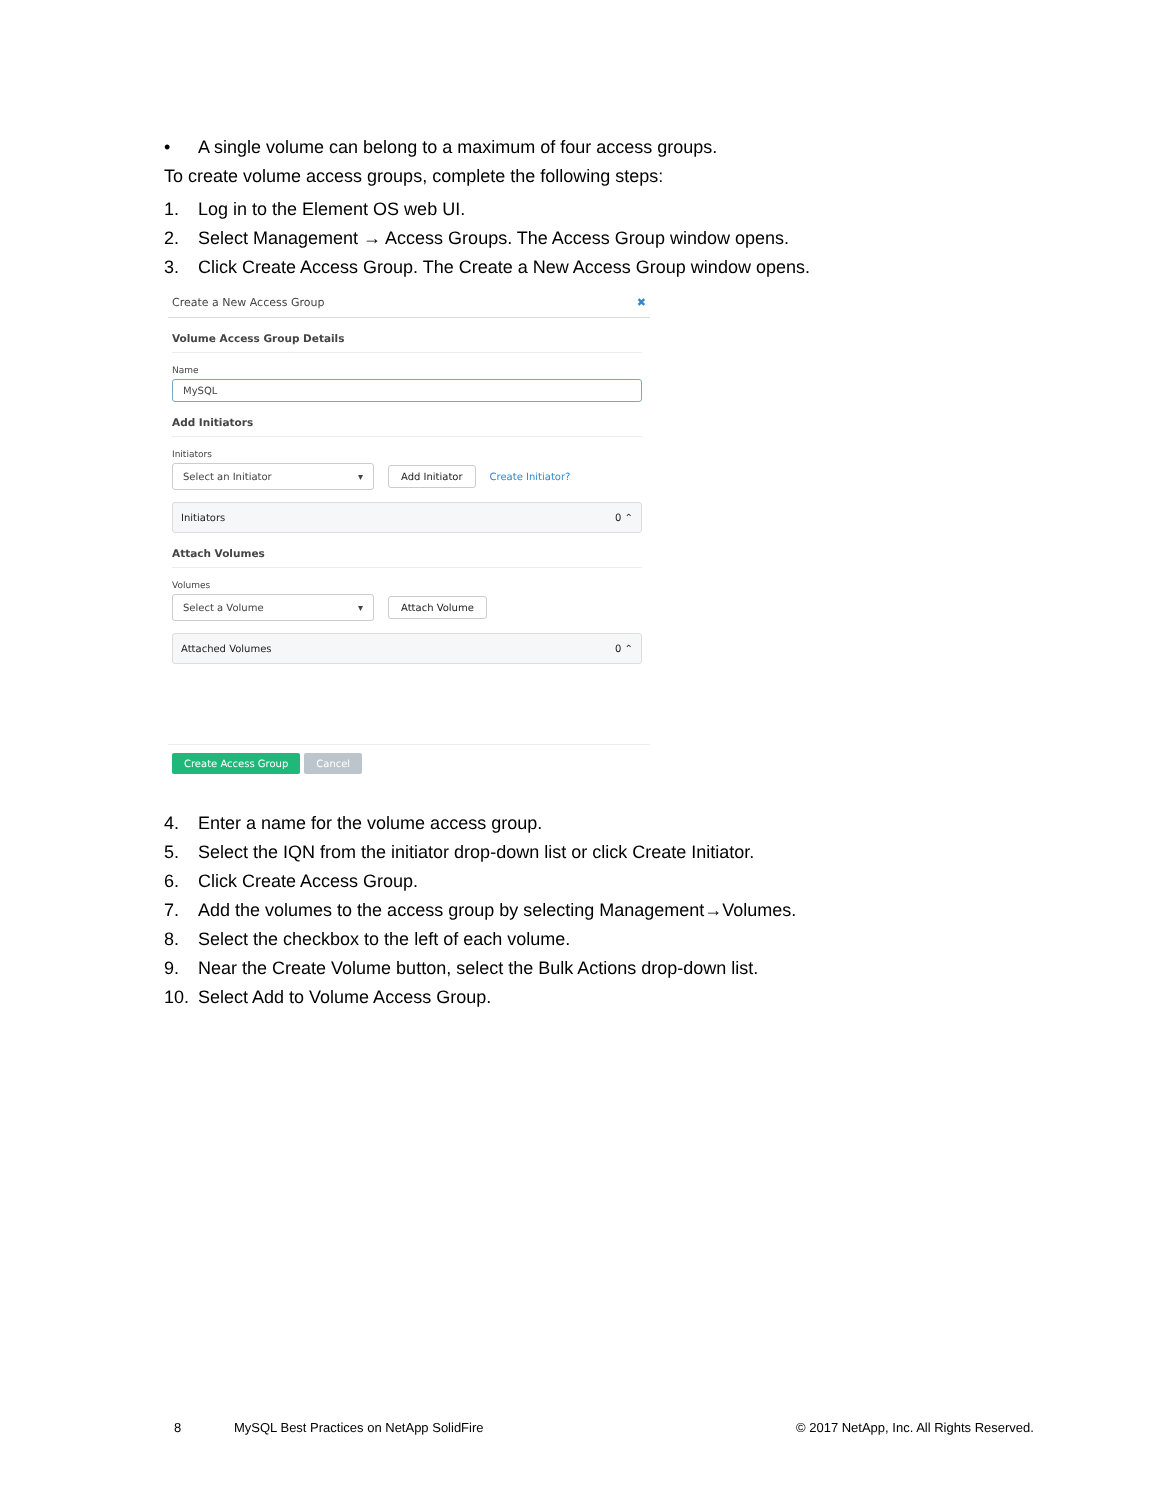• A single volume can belong to a maximum of four access groups.
To create volume access groups, complete the following steps:
1. Log in to the Element OS web UI.
2. Select Management → Access Groups. The Access Group window opens.
3. Click Create Access Group. The Create a New Access Group window opens.
Create a New Access Group ✖
Volume Access Group Details
Name
MySQL
Add Initiators
Initiators
Select an Initiator ▾ Add Initiator Create Initiator?
Initiators 0 ⌃
Attach Volumes
Volumes
Select a Volume ▾ Attach Volume
Attached Volumes 0 ⌃
Create Access Group Cancel
4. Enter a name for the volume access group.
5. Select the IQN from the initiator drop-down list or click Create Initiator.
6. Click Create Access Group.
7. Add the volumes to the access group by selecting Management→Volumes.
8. Select the checkbox to the left of each volume.
9. Near the Create Volume button, select the Bulk Actions drop-down list.
10. Select Add to Volume Access Group.
8
MySQL Best Practices on NetApp SolidFire
© 2017 NetApp, Inc. All Rights Reserved.